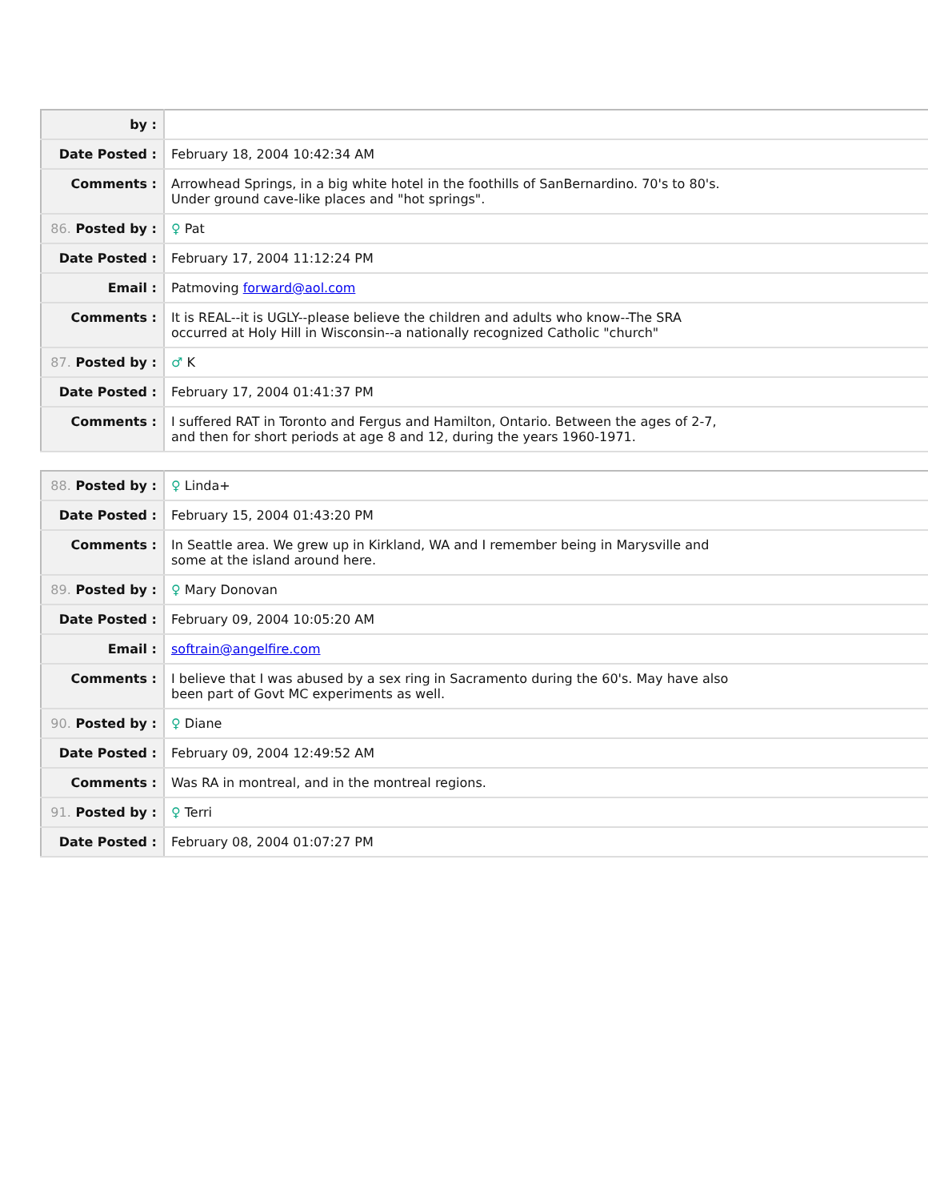| by : | |
| Date Posted : | February 18, 2004 10:42:34 AM |
| Comments : | Arrowhead Springs, in a big white hotel in the foothills of SanBernardino. 70's to 80's. Under ground cave-like places and "hot springs". |
| 86. Posted by : | ♀ Pat |
| Date Posted : | February 17, 2004 11:12:24 PM |
| Email : | Patmoving forward@aol.com |
| Comments : | It is REAL--it is UGLY--please believe the children and adults who know--The SRA occurred at Holy Hill in Wisconsin--a nationally recognized Catholic "church" |
| 87. Posted by : | ♂ K |
| Date Posted : | February 17, 2004 01:41:37 PM |
| Comments : | I suffered RAT in Toronto and Fergus and Hamilton, Ontario. Between the ages of 2-7, and then for short periods at age 8 and 12, during the years 1960-1971. |
| 88. Posted by : | ♀ Linda+ |
| Date Posted : | February 15, 2004 01:43:20 PM |
| Comments : | In Seattle area. We grew up in Kirkland, WA and I remember being in Marysville and some at the island around here. |
| 89. Posted by : | ♀ Mary Donovan |
| Date Posted : | February 09, 2004 10:05:20 AM |
| Email : | softrain@angelfire.com |
| Comments : | I believe that I was abused by a sex ring in Sacramento during the 60's. May have also been part of Govt MC experiments as well. |
| 90. Posted by : | ♀ Diane |
| Date Posted : | February 09, 2004 12:49:52 AM |
| Comments : | Was RA in montreal, and in the montreal regions. |
| 91. Posted by : | ♀ Terri |
| Date Posted : | February 08, 2004 01:07:27 PM |